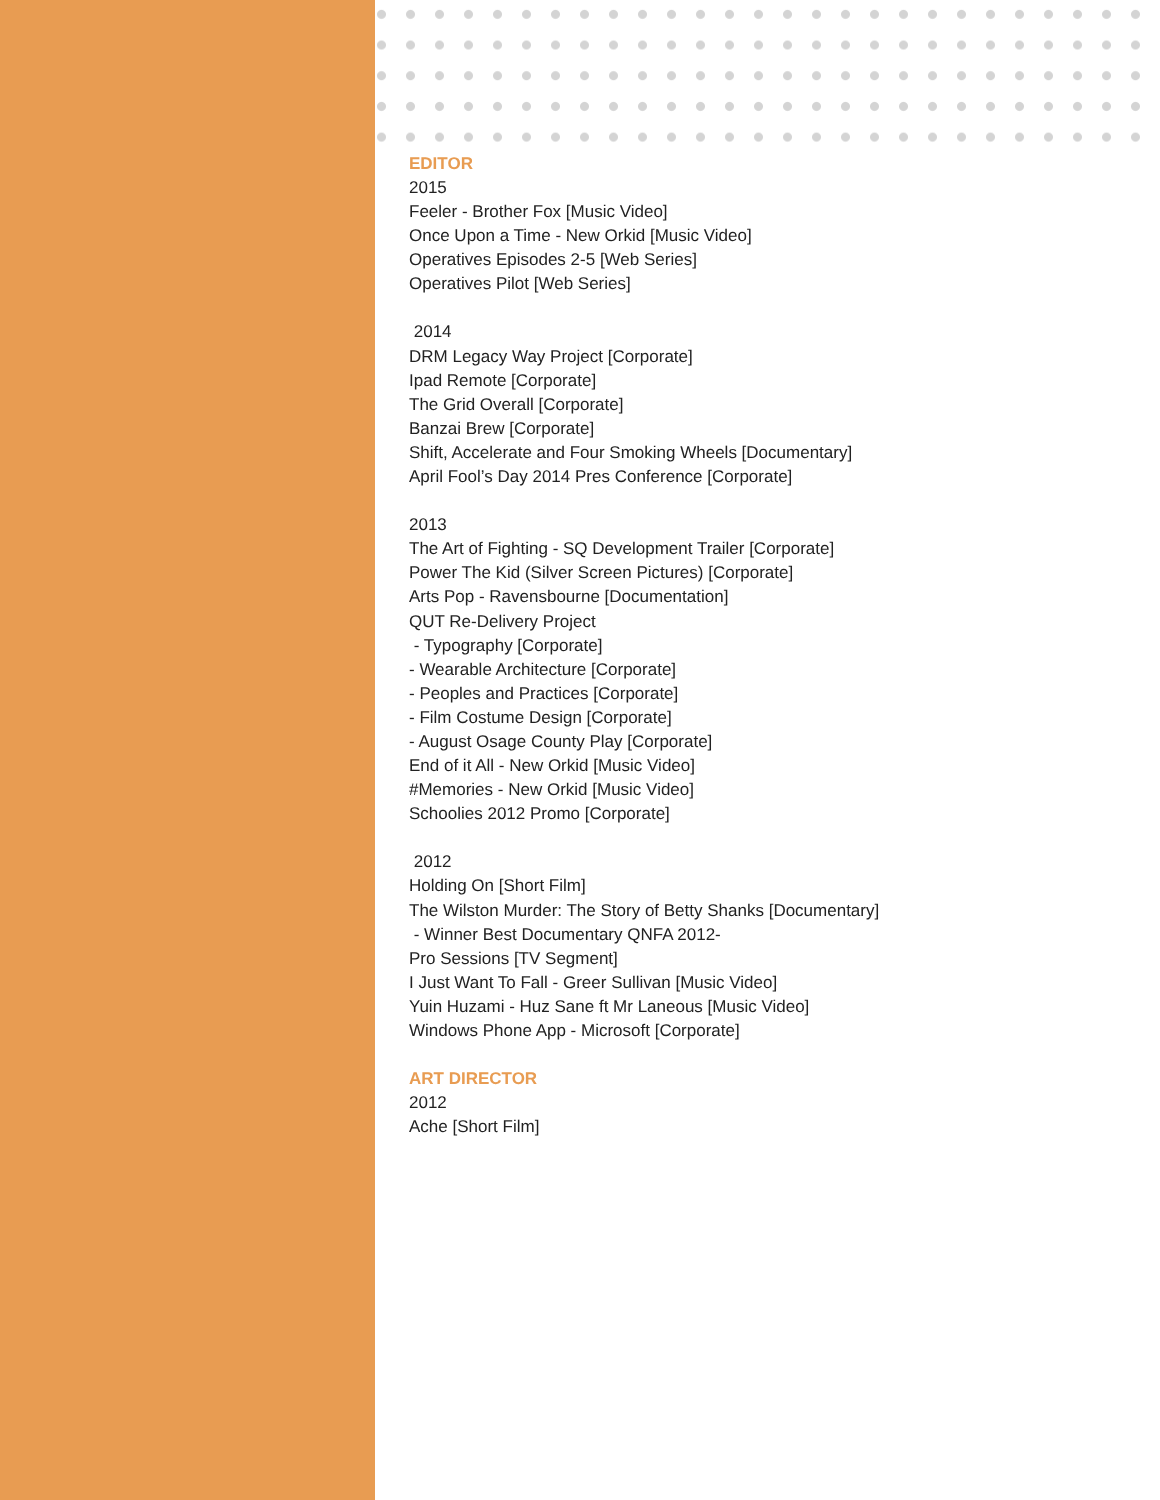EDITOR
2015
Feeler - Brother Fox [Music Video]
Once Upon a Time - New Orkid [Music Video]
Operatives Episodes 2-5 [Web Series]
Operatives Pilot [Web Series]
2014
DRM Legacy Way Project [Corporate]
Ipad Remote [Corporate]
The Grid Overall [Corporate]
Banzai Brew [Corporate]
Shift, Accelerate and Four Smoking Wheels [Documentary]
April Fool’s Day 2014 Pres Conference [Corporate]
2013
The Art of Fighting - SQ Development Trailer [Corporate]
Power The Kid (Silver Screen Pictures) [Corporate]
Arts Pop - Ravensbourne [Documentation]
QUT Re-Delivery Project
- Typography [Corporate]
- Wearable Architecture [Corporate]
- Peoples and Practices [Corporate]
- Film Costume Design [Corporate]
- August Osage County Play [Corporate]
End of it All - New Orkid [Music Video]
#Memories - New Orkid [Music Video]
Schoolies 2012 Promo [Corporate]
2012
Holding On [Short Film]
The Wilston Murder: The Story of Betty Shanks [Documentary]
- Winner Best Documentary QNFA 2012-
Pro Sessions [TV Segment]
I Just Want To Fall - Greer Sullivan [Music Video]
Yuin Huzami - Huz Sane ft Mr Laneous [Music Video]
Windows Phone App - Microsoft [Corporate]
ART DIRECTOR
2012
Ache [Short Film]